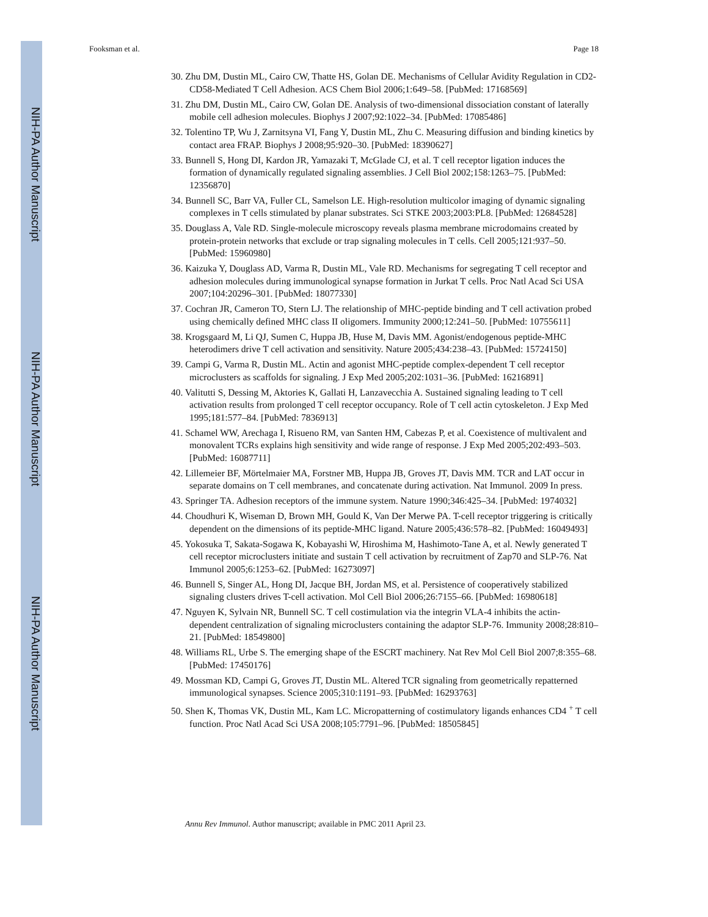NIH-PA Author Manuscript
NIH-PA Author Manuscript
NIH-PA Author Manuscript
Fooksman et al. Page 18
30. Zhu DM, Dustin ML, Cairo CW, Thatte HS, Golan DE. Mechanisms of Cellular Avidity Regulation in CD2-CD58-Mediated T Cell Adhesion. ACS Chem Biol 2006;1:649–58. [PubMed: 17168569]
31. Zhu DM, Dustin ML, Cairo CW, Golan DE. Analysis of two-dimensional dissociation constant of laterally mobile cell adhesion molecules. Biophys J 2007;92:1022–34. [PubMed: 17085486]
32. Tolentino TP, Wu J, Zarnitsyna VI, Fang Y, Dustin ML, Zhu C. Measuring diffusion and binding kinetics by contact area FRAP. Biophys J 2008;95:920–30. [PubMed: 18390627]
33. Bunnell S, Hong DI, Kardon JR, Yamazaki T, McGlade CJ, et al. T cell receptor ligation induces the formation of dynamically regulated signaling assemblies. J Cell Biol 2002;158:1263–75. [PubMed: 12356870]
34. Bunnell SC, Barr VA, Fuller CL, Samelson LE. High-resolution multicolor imaging of dynamic signaling complexes in T cells stimulated by planar substrates. Sci STKE 2003;2003:PL8. [PubMed: 12684528]
35. Douglass A, Vale RD. Single-molecule microscopy reveals plasma membrane microdomains created by protein-protein networks that exclude or trap signaling molecules in T cells. Cell 2005;121:937–50. [PubMed: 15960980]
36. Kaizuka Y, Douglass AD, Varma R, Dustin ML, Vale RD. Mechanisms for segregating T cell receptor and adhesion molecules during immunological synapse formation in Jurkat T cells. Proc Natl Acad Sci USA 2007;104:20296–301. [PubMed: 18077330]
37. Cochran JR, Cameron TO, Stern LJ. The relationship of MHC-peptide binding and T cell activation probed using chemically defined MHC class II oligomers. Immunity 2000;12:241–50. [PubMed: 10755611]
38. Krogsgaard M, Li QJ, Sumen C, Huppa JB, Huse M, Davis MM. Agonist/endogenous peptide-MHC heterodimers drive T cell activation and sensitivity. Nature 2005;434:238–43. [PubMed: 15724150]
39. Campi G, Varma R, Dustin ML. Actin and agonist MHC-peptide complex-dependent T cell receptor microclusters as scaffolds for signaling. J Exp Med 2005;202:1031–36. [PubMed: 16216891]
40. Valitutti S, Dessing M, Aktories K, Gallati H, Lanzavecchia A. Sustained signaling leading to T cell activation results from prolonged T cell receptor occupancy. Role of T cell actin cytoskeleton. J Exp Med 1995;181:577–84. [PubMed: 7836913]
41. Schamel WW, Arechaga I, Risueno RM, van Santen HM, Cabezas P, et al. Coexistence of multivalent and monovalent TCRs explains high sensitivity and wide range of response. J Exp Med 2005;202:493–503. [PubMed: 16087711]
42. Lillemeier BF, Mörtelmaier MA, Forstner MB, Huppa JB, Groves JT, Davis MM. TCR and LAT occur in separate domains on T cell membranes, and concatenate during activation. Nat Immunol. 2009 In press.
43. Springer TA. Adhesion receptors of the immune system. Nature 1990;346:425–34. [PubMed: 1974032]
44. Choudhuri K, Wiseman D, Brown MH, Gould K, Van Der Merwe PA. T-cell receptor triggering is critically dependent on the dimensions of its peptide-MHC ligand. Nature 2005;436:578–82. [PubMed: 16049493]
45. Yokosuka T, Sakata-Sogawa K, Kobayashi W, Hiroshima M, Hashimoto-Tane A, et al. Newly generated T cell receptor microclusters initiate and sustain T cell activation by recruitment of Zap70 and SLP-76. Nat Immunol 2005;6:1253–62. [PubMed: 16273097]
46. Bunnell S, Singer AL, Hong DI, Jacque BH, Jordan MS, et al. Persistence of cooperatively stabilized signaling clusters drives T-cell activation. Mol Cell Biol 2006;26:7155–66. [PubMed: 16980618]
47. Nguyen K, Sylvain NR, Bunnell SC. T cell costimulation via the integrin VLA-4 inhibits the actin-dependent centralization of signaling microclusters containing the adaptor SLP-76. Immunity 2008;28:810–21. [PubMed: 18549800]
48. Williams RL, Urbe S. The emerging shape of the ESCRT machinery. Nat Rev Mol Cell Biol 2007;8:355–68. [PubMed: 17450176]
49. Mossman KD, Campi G, Groves JT, Dustin ML. Altered TCR signaling from geometrically repatterned immunological synapses. Science 2005;310:1191–93. [PubMed: 16293763]
50. Shen K, Thomas VK, Dustin ML, Kam LC. Micropatterning of costimulatory ligands enhances CD4 <sup>+</sup> T cell function. Proc Natl Acad Sci USA 2008;105:7791–96. [PubMed: 18505845]
Annu Rev Immunol. Author manuscript; available in PMC 2011 April 23.